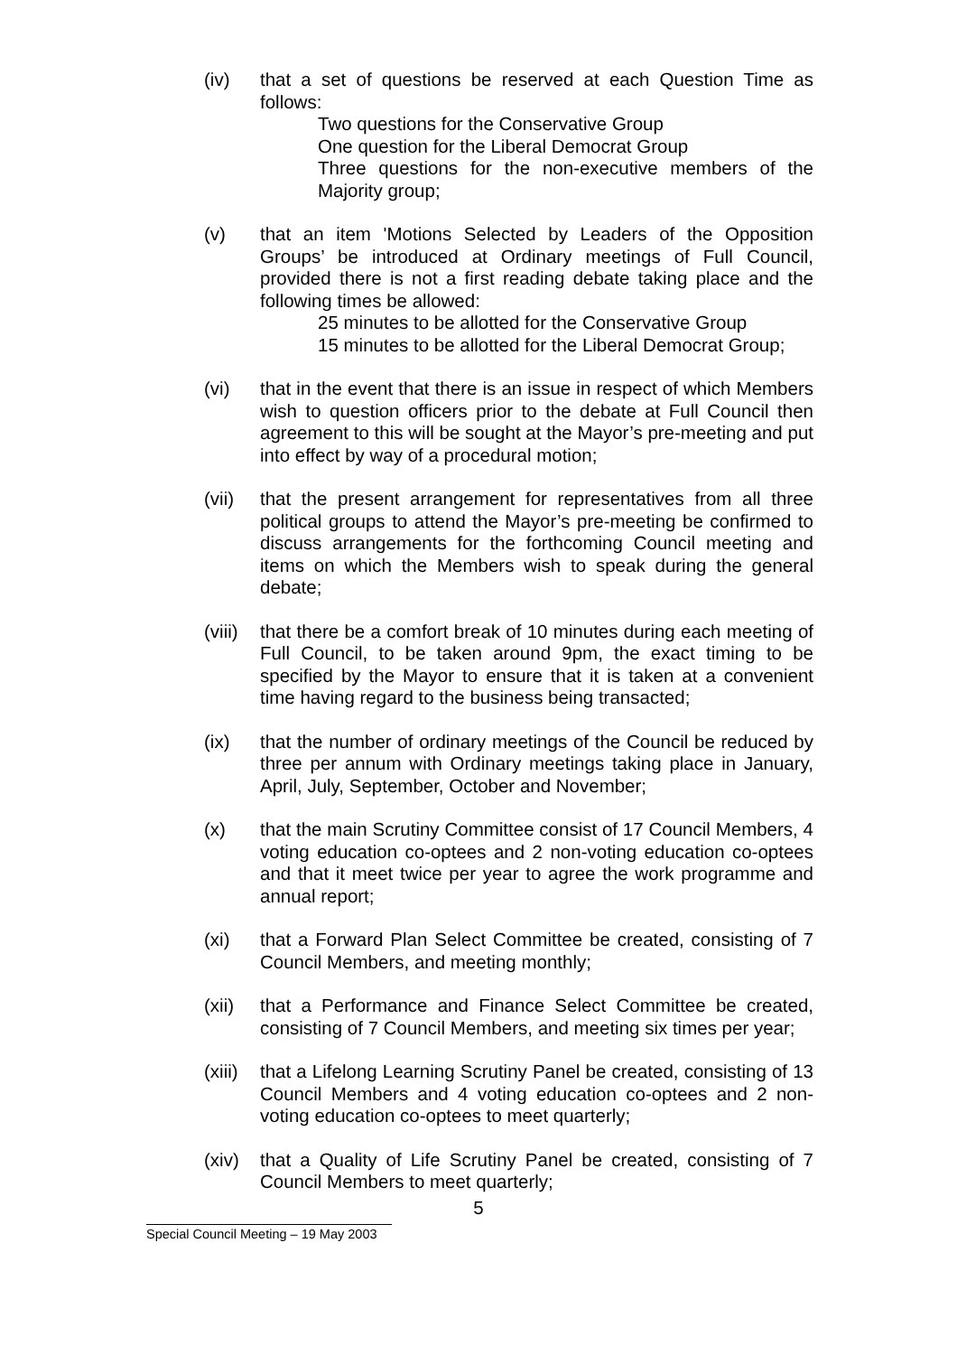(iv) that a set of questions be reserved at each Question Time as follows:
Two questions for the Conservative Group
One question for the Liberal Democrat Group
Three questions for the non-executive members of the Majority group;
(v) that an item 'Motions Selected by Leaders of the Opposition Groups’ be introduced at Ordinary meetings of Full Council, provided there is not a first reading debate taking place and the following times be allowed:
25 minutes to be allotted for the Conservative Group
15 minutes to be allotted for the Liberal Democrat Group;
(vi) that in the event that there is an issue in respect of which Members wish to question officers prior to the debate at Full Council then agreement to this will be sought at the Mayor’s pre-meeting and put into effect by way of a procedural motion;
(vii) that the present arrangement for representatives from all three political groups to attend the Mayor’s pre-meeting be confirmed to discuss arrangements for the forthcoming Council meeting and items on which the Members wish to speak during the general debate;
(viii)
that there be a comfort break of 10 minutes during each meeting of Full Council, to be taken around 9pm, the exact timing to be specified by the Mayor to ensure that it is taken at a convenient time having regard to the business being transacted;
(ix) that the number of ordinary meetings of the Council be reduced by three per annum with Ordinary meetings taking place in January, April, July, September, October and November;
(x) that the main Scrutiny Committee consist of 17 Council Members, 4 voting education co-optees and 2 non-voting education co-optees and that it meet twice per year to agree the work programme and annual report;
(xi) that a Forward Plan Select Committee be created, consisting of 7 Council Members, and meeting monthly;
(xii) that a Performance and Finance Select Committee be created, consisting of 7 Council Members, and meeting six times per year;
(xiii)
that a Lifelong Learning Scrutiny Panel be created, consisting of 13 Council Members and 4 voting education co-optees and 2 non-voting education co-optees to meet quarterly;
(xiv) that a Quality of Life Scrutiny Panel be created, consisting of 7 Council Members to meet quarterly;
5
Special Council Meeting – 19 May 2003